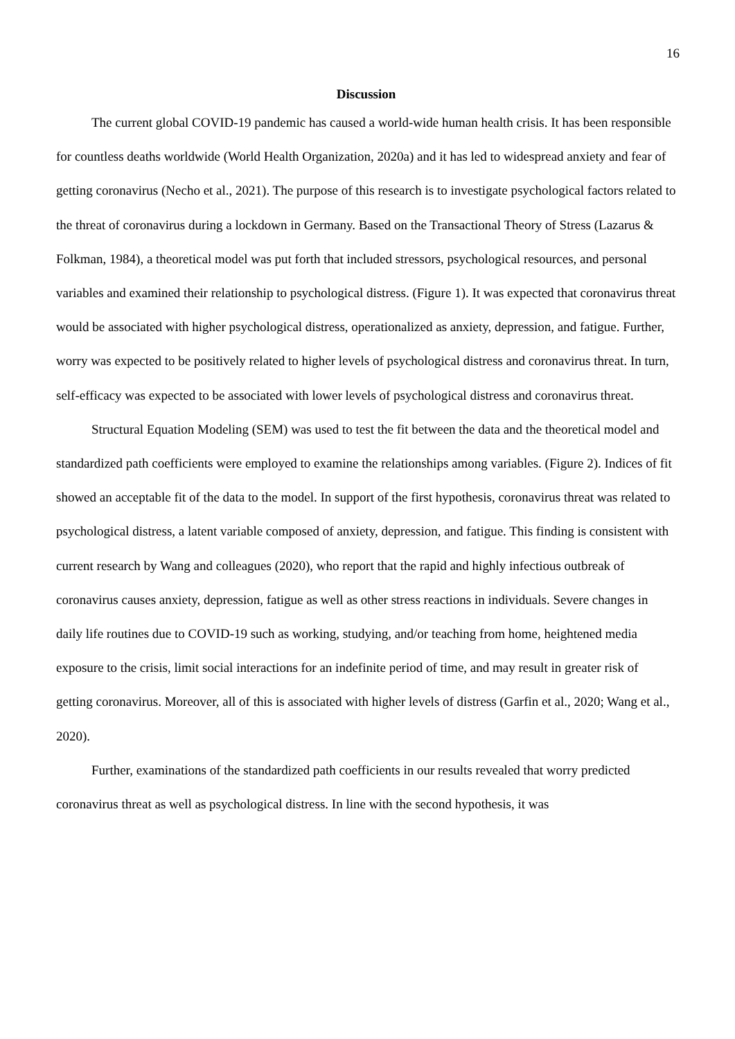16
Discussion
The current global COVID-19 pandemic has caused a world-wide human health crisis. It has been responsible for countless deaths worldwide (World Health Organization, 2020a) and it has led to widespread anxiety and fear of getting coronavirus (Necho et al., 2021). The purpose of this research is to investigate psychological factors related to the threat of coronavirus during a lockdown in Germany. Based on the Transactional Theory of Stress (Lazarus & Folkman, 1984), a theoretical model was put forth that included stressors, psychological resources, and personal variables and examined their relationship to psychological distress. (Figure 1). It was expected that coronavirus threat would be associated with higher psychological distress, operationalized as anxiety, depression, and fatigue. Further, worry was expected to be positively related to higher levels of psychological distress and coronavirus threat. In turn, self-efficacy was expected to be associated with lower levels of psychological distress and coronavirus threat.
Structural Equation Modeling (SEM) was used to test the fit between the data and the theoretical model and standardized path coefficients were employed to examine the relationships among variables. (Figure 2). Indices of fit showed an acceptable fit of the data to the model. In support of the first hypothesis, coronavirus threat was related to psychological distress, a latent variable composed of anxiety, depression, and fatigue. This finding is consistent with current research by Wang and colleagues (2020), who report that the rapid and highly infectious outbreak of coronavirus causes anxiety, depression, fatigue as well as other stress reactions in individuals. Severe changes in daily life routines due to COVID-19 such as working, studying, and/or teaching from home, heightened media exposure to the crisis, limit social interactions for an indefinite period of time, and may result in greater risk of getting coronavirus. Moreover, all of this is associated with higher levels of distress (Garfin et al., 2020; Wang et al., 2020).
Further, examinations of the standardized path coefficients in our results revealed that worry predicted coronavirus threat as well as psychological distress. In line with the second hypothesis, it was